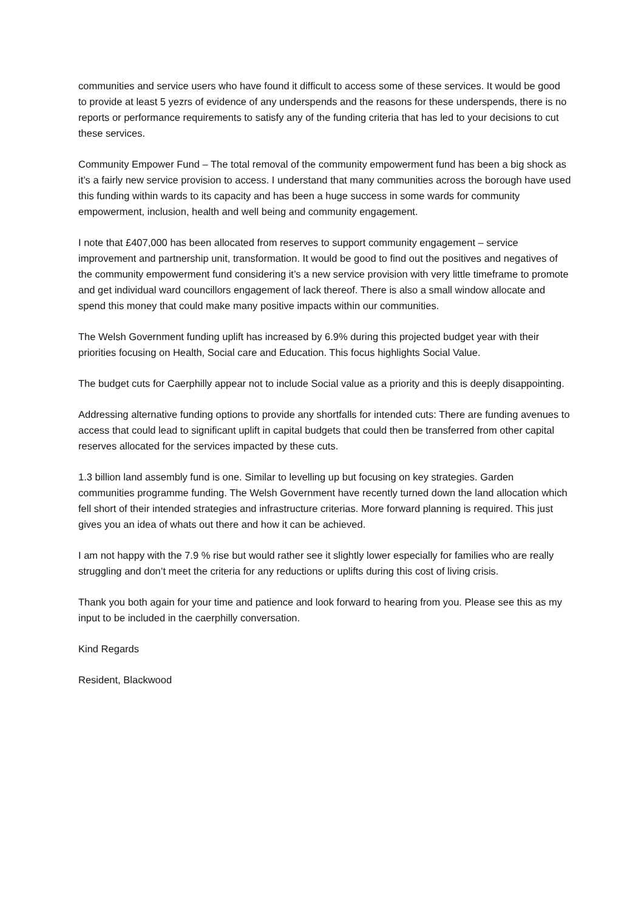communities and service users who have found it difficult to access some of these services. It would be good to provide at least 5 yezrs of evidence of any underspends and the reasons for these underspends, there is no reports or performance requirements to satisfy any of the funding criteria that has led to your decisions to cut these services.
Community Empower Fund – The total removal of the community empowerment fund has been a big shock as it’s a fairly new service provision to access. I understand that many communities across the borough have used this funding within wards to its capacity and has been a huge success in some wards for community empowerment, inclusion, health and well being and community engagement.
I note that £407,000 has been allocated from reserves to support community engagement – service improvement and partnership unit, transformation. It would be good to find out the positives and negatives of the community empowerment fund considering it’s a new service provision with very little timeframe to promote and get individual ward councillors engagement of lack thereof. There is also a small window allocate and spend this money that could make many positive impacts within our communities.
The Welsh Government funding uplift has increased by 6.9% during this projected budget year with their priorities focusing on Health, Social care and Education. This focus highlights Social Value.
The budget cuts for Caerphilly appear not to include Social value as a priority and this is deeply disappointing.
Addressing alternative funding options to provide any shortfalls for intended cuts: There are funding avenues to access that could lead to significant uplift in capital budgets that could then be transferred from other capital reserves allocated for the services impacted by these cuts.
1.3 billion land assembly fund is one. Similar to levelling up but focusing on key strategies. Garden communities programme funding. The Welsh Government have recently turned down the land allocation which fell short of their intended strategies and infrastructure criterias. More forward planning is required. This just gives you an idea of whats out there and how it can be achieved.
I am not happy with the 7.9 % rise but would rather see it slightly lower especially for families who are really struggling and don’t meet the criteria for any reductions or uplifts during this cost of living crisis.
Thank you both again for your time and patience and look forward to hearing from you. Please see this as my input to be included in the caerphilly conversation.
Kind Regards
Resident, Blackwood